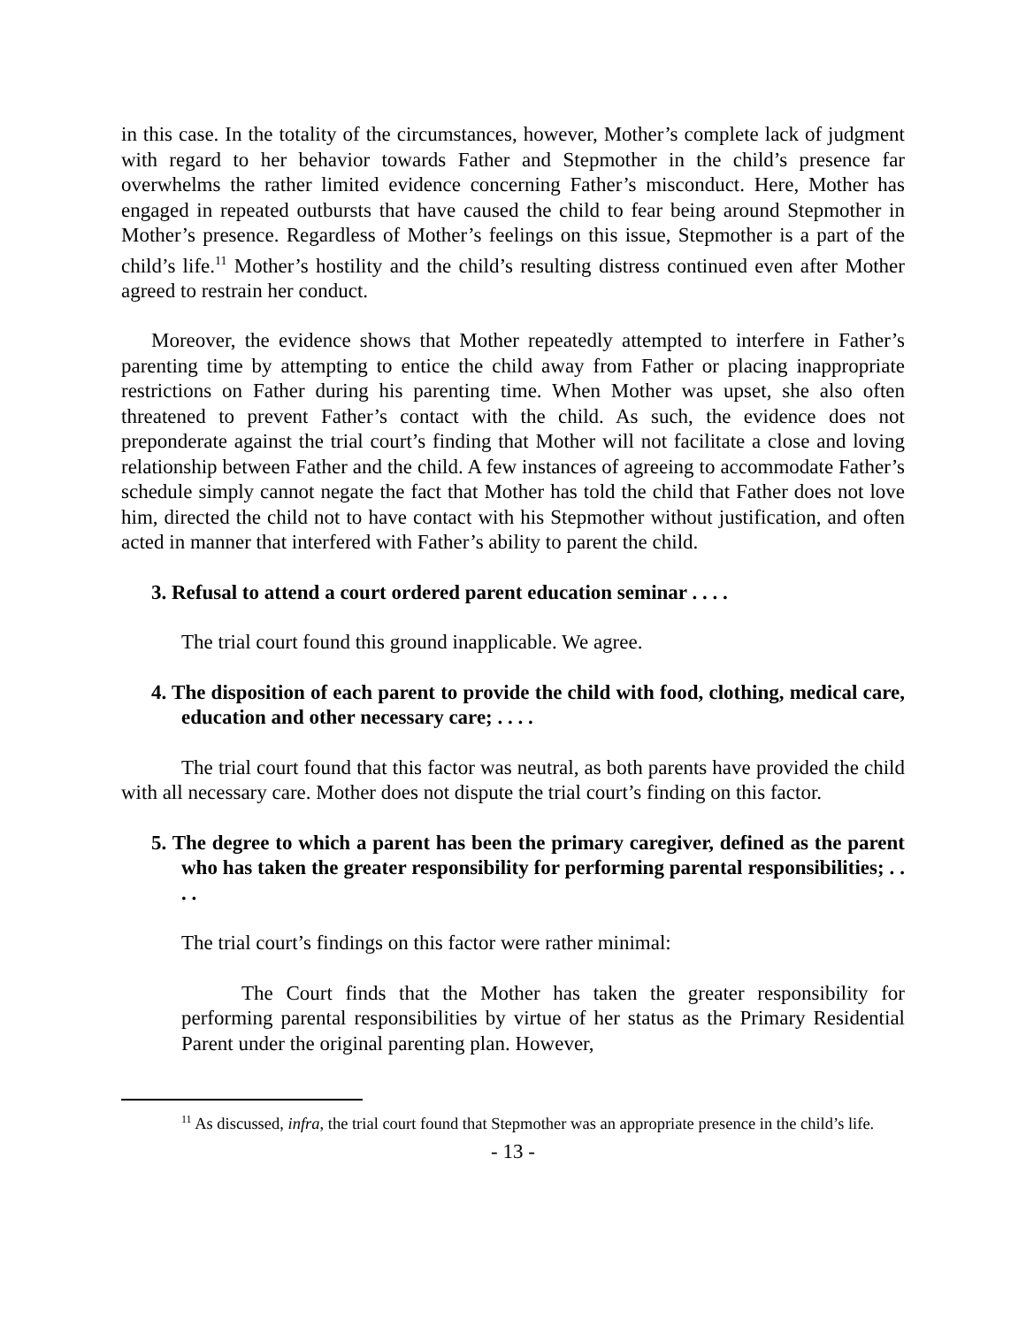in this case. In the totality of the circumstances, however, Mother’s complete lack of judgment with regard to her behavior towards Father and Stepmother in the child’s presence far overwhelms the rather limited evidence concerning Father’s misconduct. Here, Mother has engaged in repeated outbursts that have caused the child to fear being around Stepmother in Mother’s presence. Regardless of Mother’s feelings on this issue, Stepmother is a part of the child’s life.<sup>11</sup> Mother’s hostility and the child’s resulting distress continued even after Mother agreed to restrain her conduct.
Moreover, the evidence shows that Mother repeatedly attempted to interfere in Father’s parenting time by attempting to entice the child away from Father or placing inappropriate restrictions on Father during his parenting time. When Mother was upset, she also often threatened to prevent Father’s contact with the child. As such, the evidence does not preponderate against the trial court’s finding that Mother will not facilitate a close and loving relationship between Father and the child. A few instances of agreeing to accommodate Father’s schedule simply cannot negate the fact that Mother has told the child that Father does not love him, directed the child not to have contact with his Stepmother without justification, and often acted in manner that interfered with Father’s ability to parent the child.
3. Refusal to attend a court ordered parent education seminar . . . .
The trial court found this ground inapplicable. We agree.
4. The disposition of each parent to provide the child with food, clothing, medical care, education and other necessary care; . . . .
The trial court found that this factor was neutral, as both parents have provided the child with all necessary care. Mother does not dispute the trial court’s finding on this factor.
5. The degree to which a parent has been the primary caregiver, defined as the parent who has taken the greater responsibility for performing parental responsibilities; . . . .
The trial court’s findings on this factor were rather minimal:
The Court finds that the Mother has taken the greater responsibility for performing parental responsibilities by virtue of her status as the Primary Residential Parent under the original parenting plan. However,
<sup>11</sup> As discussed, infra, the trial court found that Stepmother was an appropriate presence in the child’s life.
- 13 -